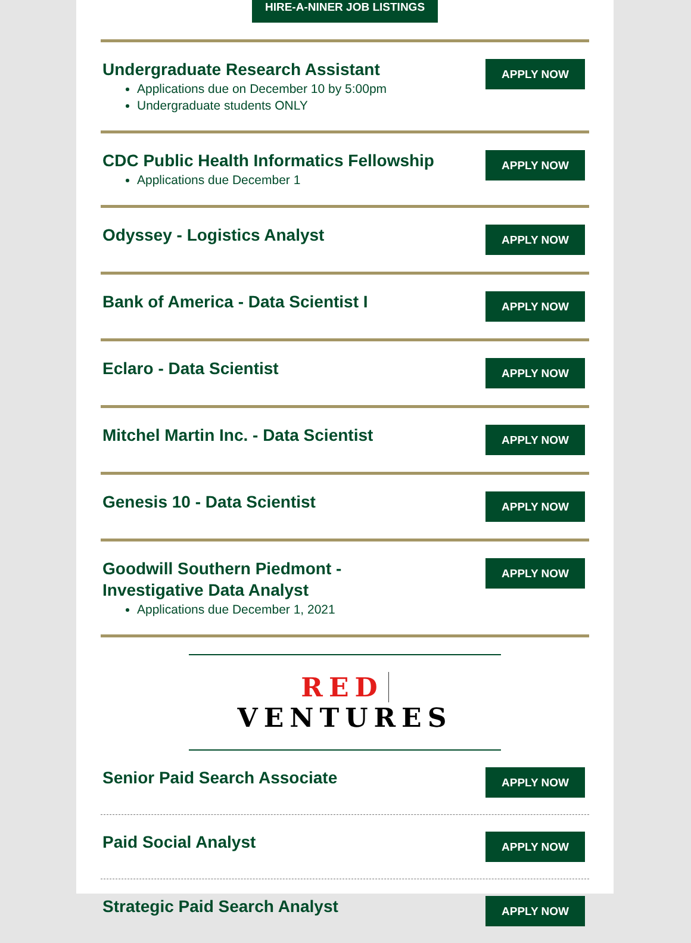HIRE-A-NINER JOB LISTINGS
Undergraduate Research Assistant
Applications due on December 10 by 5:00pm
Undergraduate students ONLY
APPLY NOW
CDC Public Health Informatics Fellowship
Applications due December 1
APPLY NOW
Odyssey - Logistics Analyst
APPLY NOW
Bank of America - Data Scientist I
APPLY NOW
Eclaro - Data Scientist
APPLY NOW
Mitchel Martin Inc. - Data Scientist
APPLY NOW
Genesis 10 - Data Scientist
APPLY NOW
Goodwill Southern Piedmont -
Investigative Data Analyst
Applications due December 1, 2021
APPLY NOW
RED VENTURES
Senior Paid Search Associate
APPLY NOW
Paid Social Analyst
APPLY NOW
Strategic Paid Search Analyst
APPLY NOW